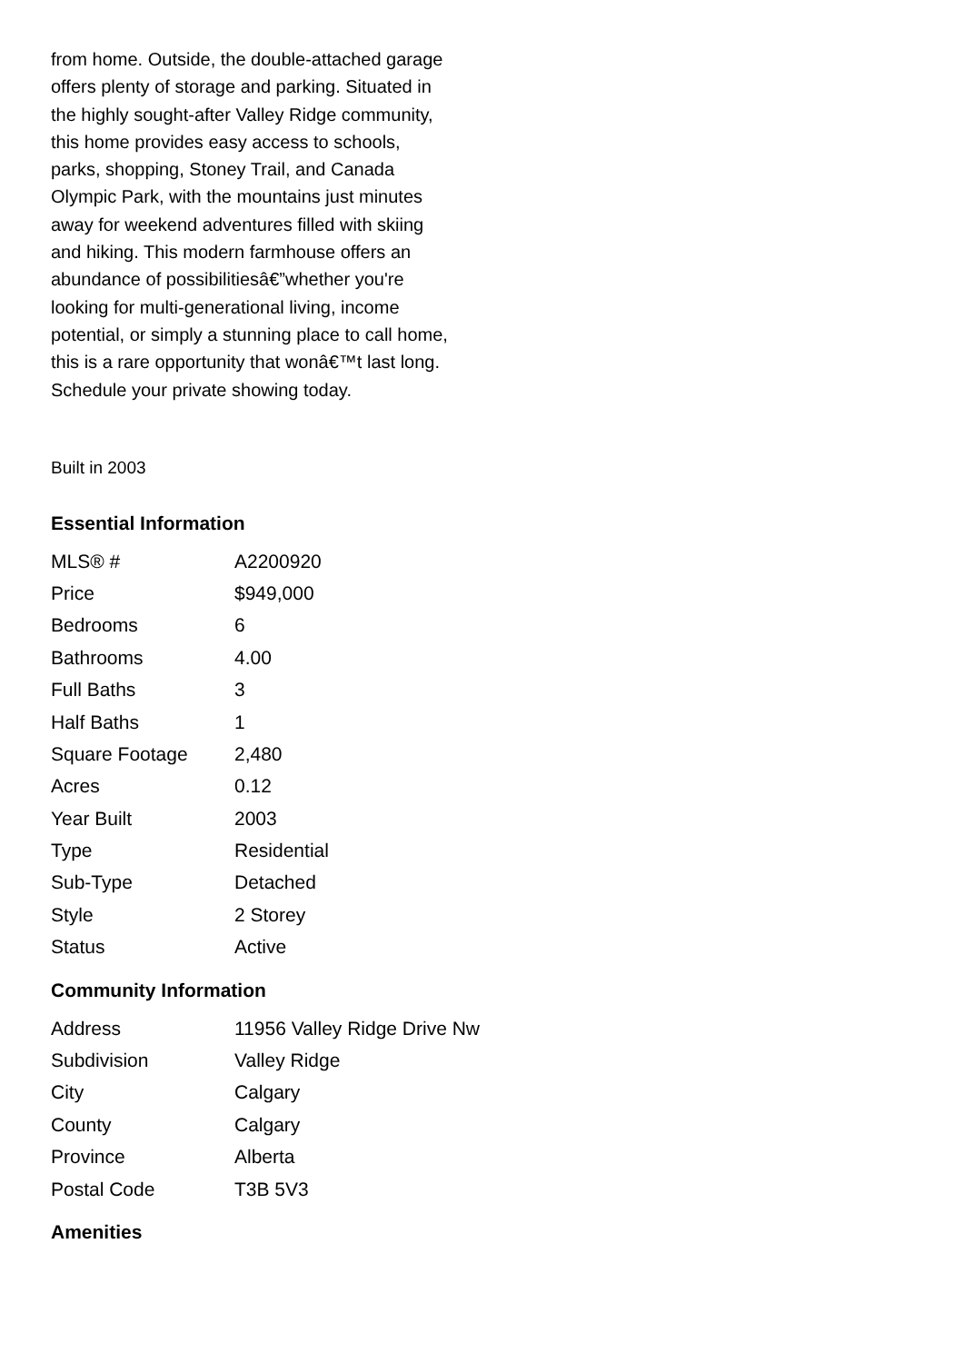from home. Outside, the double-attached garage offers plenty of storage and parking. Situated in the highly sought-after Valley Ridge community, this home provides easy access to schools, parks, shopping, Stoney Trail, and Canada Olympic Park, with the mountains just minutes away for weekend adventures filled with skiing and hiking. This modern farmhouse offers an abundance of possibilitiesâ€”whether you're looking for multi-generational living, income potential, or simply a stunning place to call home, this is a rare opportunity that wonâ€™t last long. Schedule your private showing today.
Built in 2003
Essential Information
| MLS® # | A2200920 |
| Price | $949,000 |
| Bedrooms | 6 |
| Bathrooms | 4.00 |
| Full Baths | 3 |
| Half Baths | 1 |
| Square Footage | 2,480 |
| Acres | 0.12 |
| Year Built | 2003 |
| Type | Residential |
| Sub-Type | Detached |
| Style | 2 Storey |
| Status | Active |
Community Information
| Address | 11956 Valley Ridge Drive Nw |
| Subdivision | Valley Ridge |
| City | Calgary |
| County | Calgary |
| Province | Alberta |
| Postal Code | T3B 5V3 |
Amenities